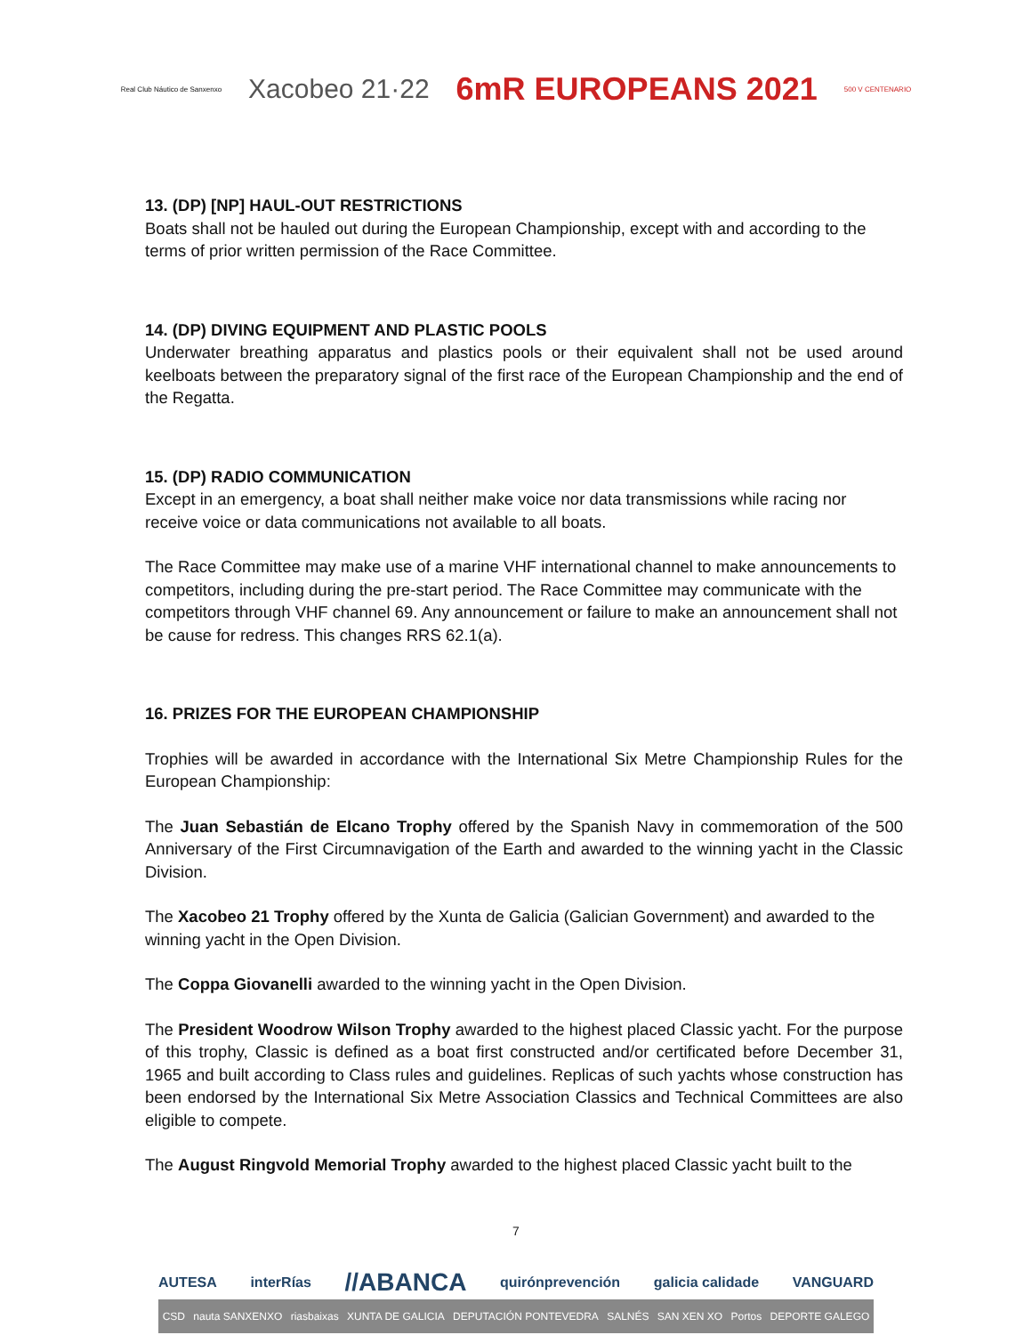Real Club Náutico de Sanxenxo Xacobeo 21·22 6mR EUROPEANS 2021 500 V CENTENARIO
13. (DP) [NP] HAUL-OUT RESTRICTIONS
Boats shall not be hauled out during the European Championship, except with and according to the terms of prior written permission of the Race Committee.
14. (DP) DIVING EQUIPMENT AND PLASTIC POOLS
Underwater breathing apparatus and plastics pools or their equivalent shall not be used around keelboats between the preparatory signal of the first race of the European Championship and the end of the Regatta.
15. (DP) RADIO COMMUNICATION
Except in an emergency, a boat shall neither make voice nor data transmissions while racing nor receive voice or data communications not available to all boats.
The Race Committee may make use of a marine VHF international channel to make announcements to competitors, including during the pre-start period. The Race Committee may communicate with the competitors through VHF channel 69. Any announcement or failure to make an announcement shall not be cause for redress. This changes RRS 62.1(a).
16. PRIZES FOR THE EUROPEAN CHAMPIONSHIP
Trophies will be awarded in accordance with the International Six Metre Championship Rules for the European Championship:
The Juan Sebastián de Elcano Trophy offered by the Spanish Navy in commemoration of the 500 Anniversary of the First Circumnavigation of the Earth and awarded to the winning yacht in the Classic Division.
The Xacobeo 21 Trophy offered by the Xunta de Galicia (Galician Government) and awarded to the winning yacht in the Open Division.
The Coppa Giovanelli awarded to the winning yacht in the Open Division.
The President Woodrow Wilson Trophy awarded to the highest placed Classic yacht. For the purpose of this trophy, Classic is defined as a boat first constructed and/or certificated before December 31, 1965 and built according to Class rules and guidelines. Replicas of such yachts whose construction has been endorsed by the International Six Metre Association Classics and Technical Committees are also eligible to compete.
The August Ringvold Memorial Trophy awarded to the highest placed Classic yacht built to the
7
AUTESA interRías //ABANCA quirónprevención galicia calidade VANGUARD
CSD nauta SANXENXO riasbaixas XUNTA DE GALICIA DEPUTACIÓN PONTEVEDRA SALNÉS SAN XEN XO Portos DEPORTE GALEGO